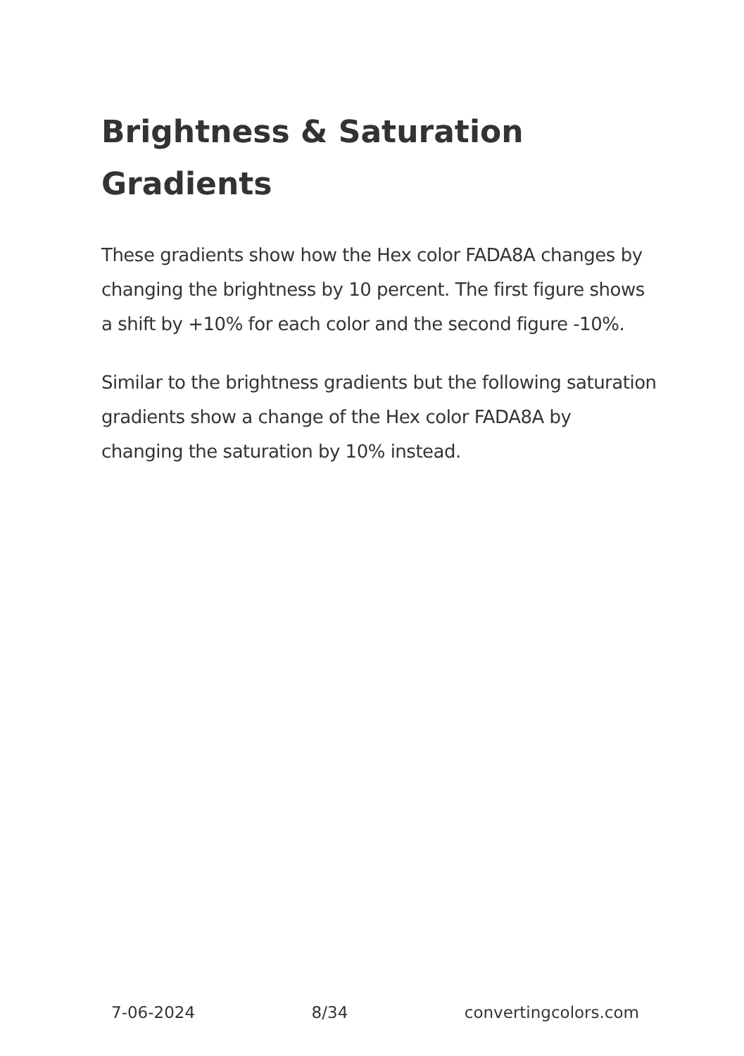Brightness & Saturation Gradients
These gradients show how the Hex color FADA8A changes by changing the brightness by 10 percent. The first figure shows a shift by +10% for each color and the second figure -10%.
Similar to the brightness gradients but the following saturation gradients show a change of the Hex color FADA8A by changing the saturation by 10% instead.
7-06-2024 8/34 convertingcolors.com